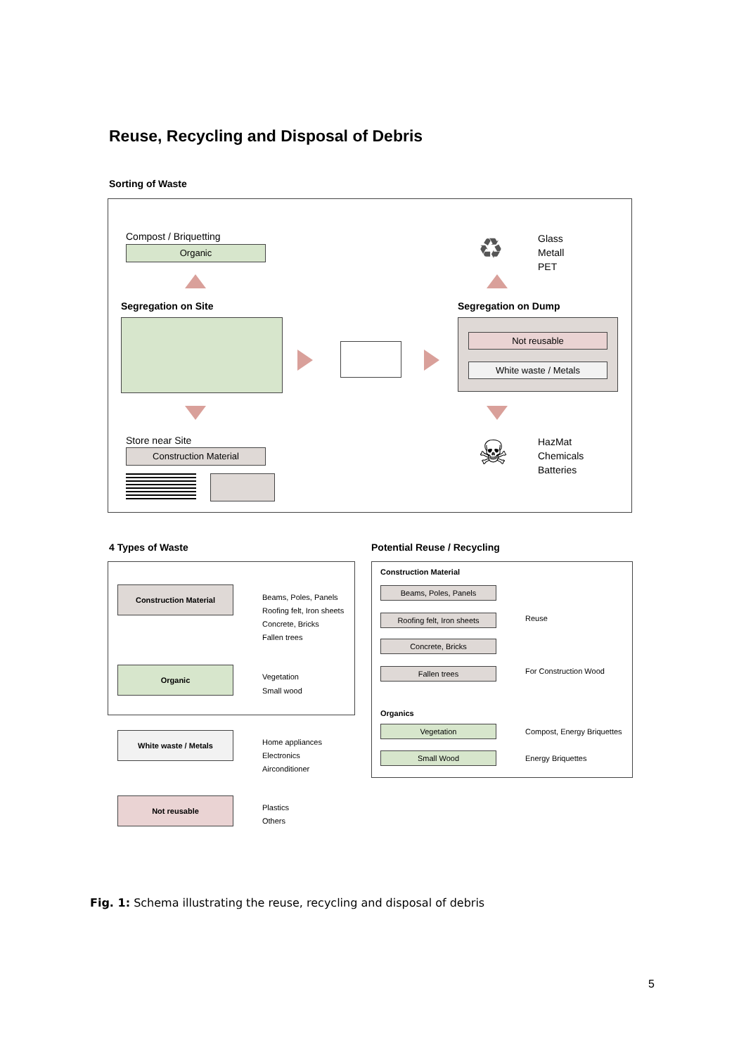Reuse, Recycling and Disposal of Debris
Sorting of Waste
Compost / Briquetting
Organic
Segregation on Site Segregation on Dump
Not reusable
White waste / Metals
Glass
Metall
PET
♻
☠
HazMat
Chemicals
Batteries
Store near Site
Construction Material
4 Types of Waste Potential Reuse / Recycling
Construction Material
Beams, Poles, Panels
Roofing felt, Iron sheets
Concrete, Bricks
Fallen trees
Organic
Vegetation
Small wood
White waste / Metals
Home appliances
Electronics
Airconditioner
Not reusable
Plastics
Others
Construction Material
Beams, Poles, Panels
Roofing felt, Iron sheets
Concrete, Bricks
Reuse
Fallen trees For Construction Wood
Organics
Vegetation Compost, Energy Briquettes
Small Wood Energy Briquettes
Fig. 1: Schema illustrating the reuse, recycling and disposal of debris
5